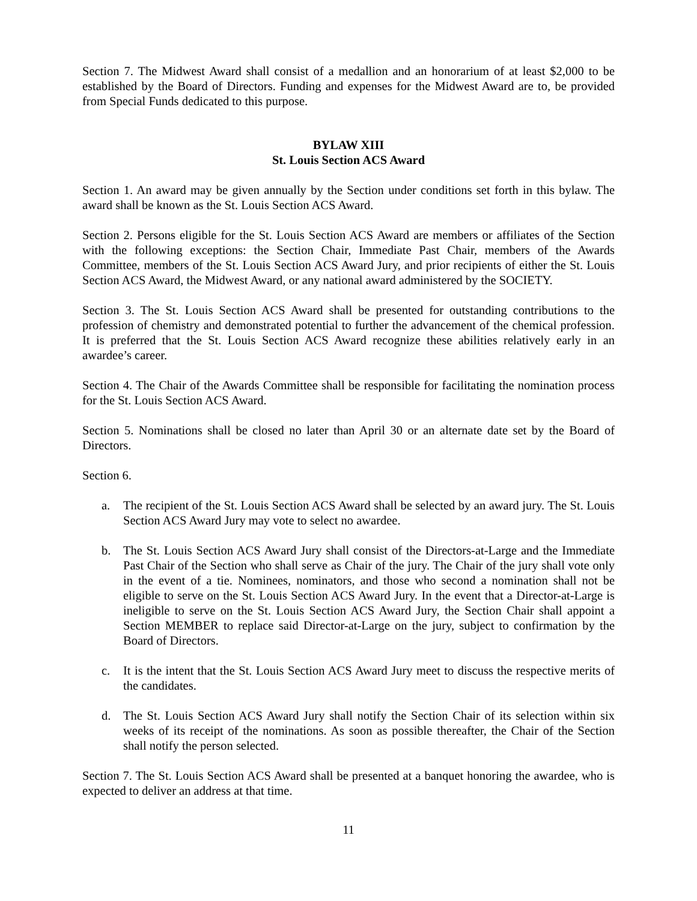Section 7. The Midwest Award shall consist of a medallion and an honorarium of at least $2,000 to be established by the Board of Directors. Funding and expenses for the Midwest Award are to, be provided from Special Funds dedicated to this purpose.
BYLAW XIII
St. Louis Section ACS Award
Section 1. An award may be given annually by the Section under conditions set forth in this bylaw. The award shall be known as the St. Louis Section ACS Award.
Section 2. Persons eligible for the St. Louis Section ACS Award are members or affiliates of the Section with the following exceptions: the Section Chair, Immediate Past Chair, members of the Awards Committee, members of the St. Louis Section ACS Award Jury, and prior recipients of either the St. Louis Section ACS Award, the Midwest Award, or any national award administered by the SOCIETY.
Section 3. The St. Louis Section ACS Award shall be presented for outstanding contributions to the profession of chemistry and demonstrated potential to further the advancement of the chemical profession. It is preferred that the St. Louis Section ACS Award recognize these abilities relatively early in an awardee’s career.
Section 4. The Chair of the Awards Committee shall be responsible for facilitating the nomination process for the St. Louis Section ACS Award.
Section 5. Nominations shall be closed no later than April 30 or an alternate date set by the Board of Directors.
Section 6.
a. The recipient of the St. Louis Section ACS Award shall be selected by an award jury. The St. Louis Section ACS Award Jury may vote to select no awardee.
b. The St. Louis Section ACS Award Jury shall consist of the Directors-at-Large and the Immediate Past Chair of the Section who shall serve as Chair of the jury. The Chair of the jury shall vote only in the event of a tie. Nominees, nominators, and those who second a nomination shall not be eligible to serve on the St. Louis Section ACS Award Jury. In the event that a Director-at-Large is ineligible to serve on the St. Louis Section ACS Award Jury, the Section Chair shall appoint a Section MEMBER to replace said Director-at-Large on the jury, subject to confirmation by the Board of Directors.
c. It is the intent that the St. Louis Section ACS Award Jury meet to discuss the respective merits of the candidates.
d. The St. Louis Section ACS Award Jury shall notify the Section Chair of its selection within six weeks of its receipt of the nominations. As soon as possible thereafter, the Chair of the Section shall notify the person selected.
Section 7. The St. Louis Section ACS Award shall be presented at a banquet honoring the awardee, who is expected to deliver an address at that time.
11